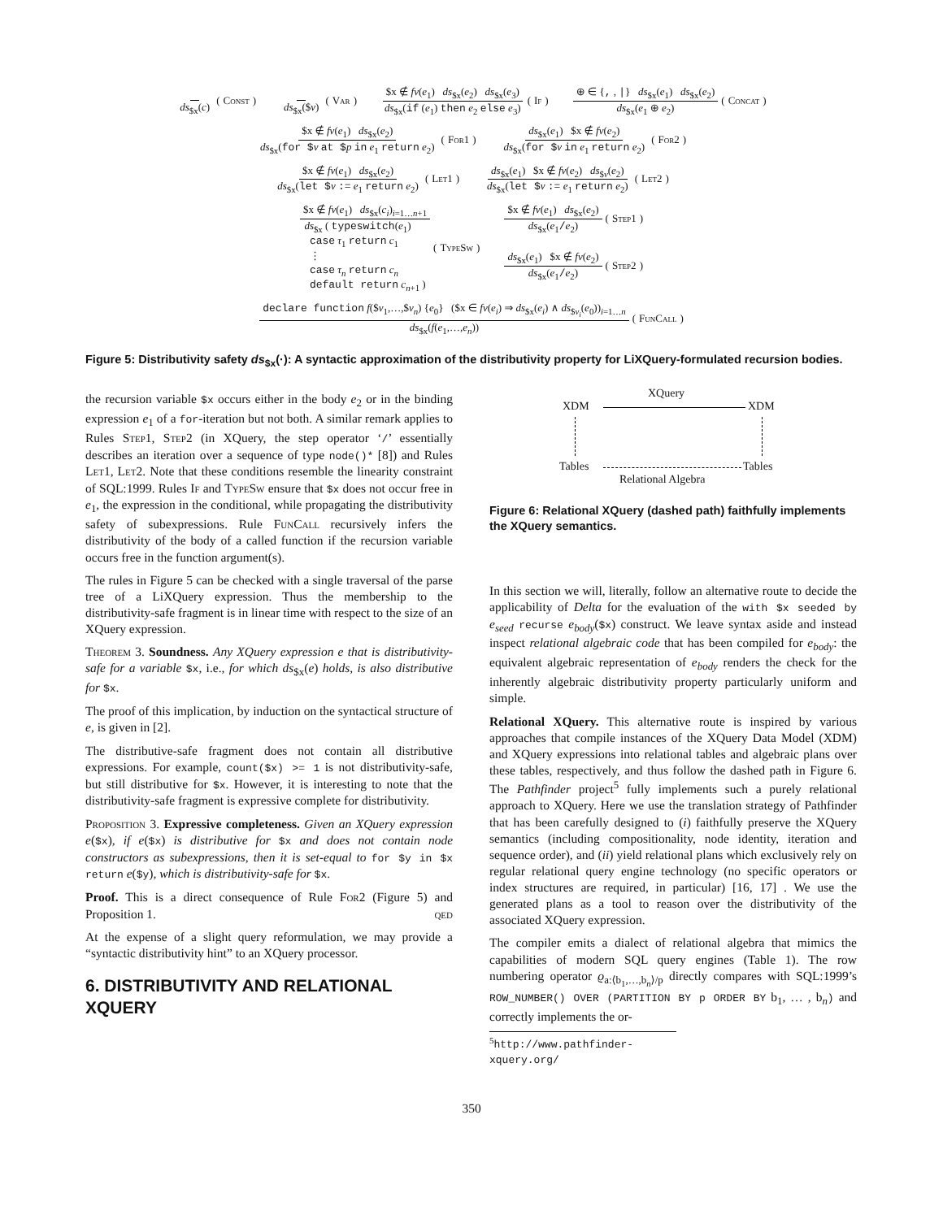ds<sub>$x</sub>(c) (Const) ds<sub>$x</sub>($v) (Var) $x ∉ fv(e<sub>1</sub>) ds<sub>$x</sub>(e<sub>2</sub>) ds<sub>$x</sub>(e<sub>3</sub>) ds<sub>$x</sub>(if (e<sub>1</sub>) then e<sub>2</sub> else e<sub>3</sub>) (If) ⊕ ∈ {, , |} ds<sub>$x</sub>(e<sub>1</sub>) ds<sub>$x</sub>(e<sub>2</sub>) ds<sub>$x</sub>(e<sub>1</sub> ⊕ e<sub>2</sub>) (Concat)
$x ∉ fv(e<sub>1</sub>) ds<sub>$x</sub>(e<sub>2</sub>) ds<sub>$x</sub>(for $v at $p in e<sub>1</sub> return e<sub>2</sub>) (For1) ds<sub>$x</sub>(e<sub>1</sub>) $x ∉ fv(e<sub>2</sub>) ds<sub>$x</sub>(for $v in e<sub>1</sub> return e<sub>2</sub>) (For2)
$x ∉ fv(e<sub>1</sub>) ds<sub>$x</sub>(e<sub>2</sub>) ds<sub>$x</sub>(let $v := e<sub>1</sub> return e<sub>2</sub>) (Let1) ds<sub>$x</sub>(e<sub>1</sub>) $x ∉ fv(e<sub>2</sub>) ds<sub>$v</sub>(e<sub>2</sub>) ds<sub>$x</sub>(let $v := e<sub>1</sub> return e<sub>2</sub>) (Let2)
$x ∉ fv(e<sub>1</sub>) ds<sub>$x</sub>(c<sub>i</sub>)<sub>i=1…n+1</sub> ds<sub>$x</sub> ( typeswitch(e<sub>1</sub>)
case τ<sub>1</sub> return c<sub>1</sub>
⋮
case τ<sub>n</sub> return c<sub>n</sub>
default return c<sub>n+1</sub> ) (TypeSw) $x ∉ fv(e<sub>1</sub>) ds<sub>$x</sub>(e<sub>2</sub>) ds<sub>$x</sub>(e<sub>1</sub>/e<sub>2</sub>) (Step1) ds<sub>$x</sub>(e<sub>1</sub>) $x ∉ fv(e<sub>2</sub>) ds<sub>$x</sub>(e<sub>1</sub>/e<sub>2</sub>) (Step2)
declare function f($v<sub>1</sub>,…,$v<sub>n</sub>) {e<sub>0</sub>} ($x ∈ fv(e<sub>i</sub>) ⇒ ds<sub>$x</sub>(e<sub>i</sub>) ∧ ds<sub>$v<sub>i</sub></sub>(e<sub>0</sub>))<sub>i=1…n</sub> ds<sub>$x</sub>(f(e<sub>1</sub>,…,e<sub>n</sub>)) (FunCall)
Figure 5: Distributivity safety ds<sub>$x</sub>(·): A syntactic approximation of the distributivity property for LiXQuery-formulated recursion bodies.
the recursion variable $x occurs either in the body e<sub>2</sub> or in the binding expression e<sub>1</sub> of a for-iteration but not both. A similar remark applies to Rules Step1, Step2 (in XQuery, the step operator ‘/’ essentially describes an iteration over a sequence of type node()* [8]) and Rules Let1, Let2. Note that these conditions resemble the linearity constraint of SQL:1999. Rules If and TypeSw ensure that $x does not occur free in e<sub>1</sub>, the expression in the conditional, while propagating the distributivity safety of subexpressions. Rule FunCall recursively infers the distributivity of the body of a called function if the recursion variable occurs free in the function argument(s).
The rules in Figure 5 can be checked with a single traversal of the parse tree of a LiXQuery expression. Thus the membership to the distributivity-safe fragment is in linear time with respect to the size of an XQuery expression.
Theorem 3. Soundness. Any XQuery expression e that is distributivity-safe for a variable $x, i.e., for which ds<sub>$x</sub>(e) holds, is also distributive for $x.
The proof of this implication, by induction on the syntactical structure of e, is given in [2].
The distributive-safe fragment does not contain all distributive expressions. For example, count($x) >= 1 is not distributivity-safe, but still distributive for $x. However, it is interesting to note that the distributivity-safe fragment is expressive complete for distributivity.
Proposition 3. Expressive completeness. Given an XQuery expression e($x), if e($x) is distributive for $x and does not contain node constructors as subexpressions, then it is set-equal to for $y in $x return e($y), which is distributivity-safe for $x.
Proof. This is a direct consequence of Rule For2 (Figure 5) and Proposition 1. qed
At the expense of a slight query reformulation, we may provide a “syntactic distributivity hint” to an XQuery processor.
6. DISTRIBUTIVITY AND RELATIONAL XQUERY
XDM
XQuery
XDM
Tables Tables
Relational Algebra
Figure 6: Relational XQuery (dashed path) faithfully implements the XQuery semantics.
In this section we will, literally, follow an alternative route to decide the applicability of Delta for the evaluation of the with $x seeded by e<sub>seed</sub> recurse e<sub>body</sub>($x) construct. We leave syntax aside and instead inspect relational algebraic code that has been compiled for e<sub>body</sub>: the equivalent algebraic representation of e<sub>body</sub> renders the check for the inherently algebraic distributivity property particularly uniform and simple.
Relational XQuery. This alternative route is inspired by various approaches that compile instances of the XQuery Data Model (XDM) and XQuery expressions into relational tables and algebraic plans over these tables, respectively, and thus follow the dashed path in Figure 6. The Pathfinder project<sup>5</sup> fully implements such a purely relational approach to XQuery. Here we use the translation strategy of Pathfinder that has been carefully designed to (i) faithfully preserve the XQuery semantics (including compositionality, node identity, iteration and sequence order), and (ii) yield relational plans which exclusively rely on regular relational query engine technology (no specific operators or index structures are required, in particular) [16, 17] . We use the generated plans as a tool to reason over the distributivity of the associated XQuery expression.
The compiler emits a dialect of relational algebra that mimics the capabilities of modern SQL query engines (Table 1). The row numbering operator ϱ<sub>a:⟨b<sub>1</sub>,…,b<sub>n</sub>⟩/p</sub> directly compares with SQL:1999’s ROW_NUMBER() OVER (PARTITION BY p ORDER BY b<sub>1</sub>, … , b<sub>n</sub>) and correctly implements the or-
<sup>5</sup> http://www.pathfinder-xquery.org/
350